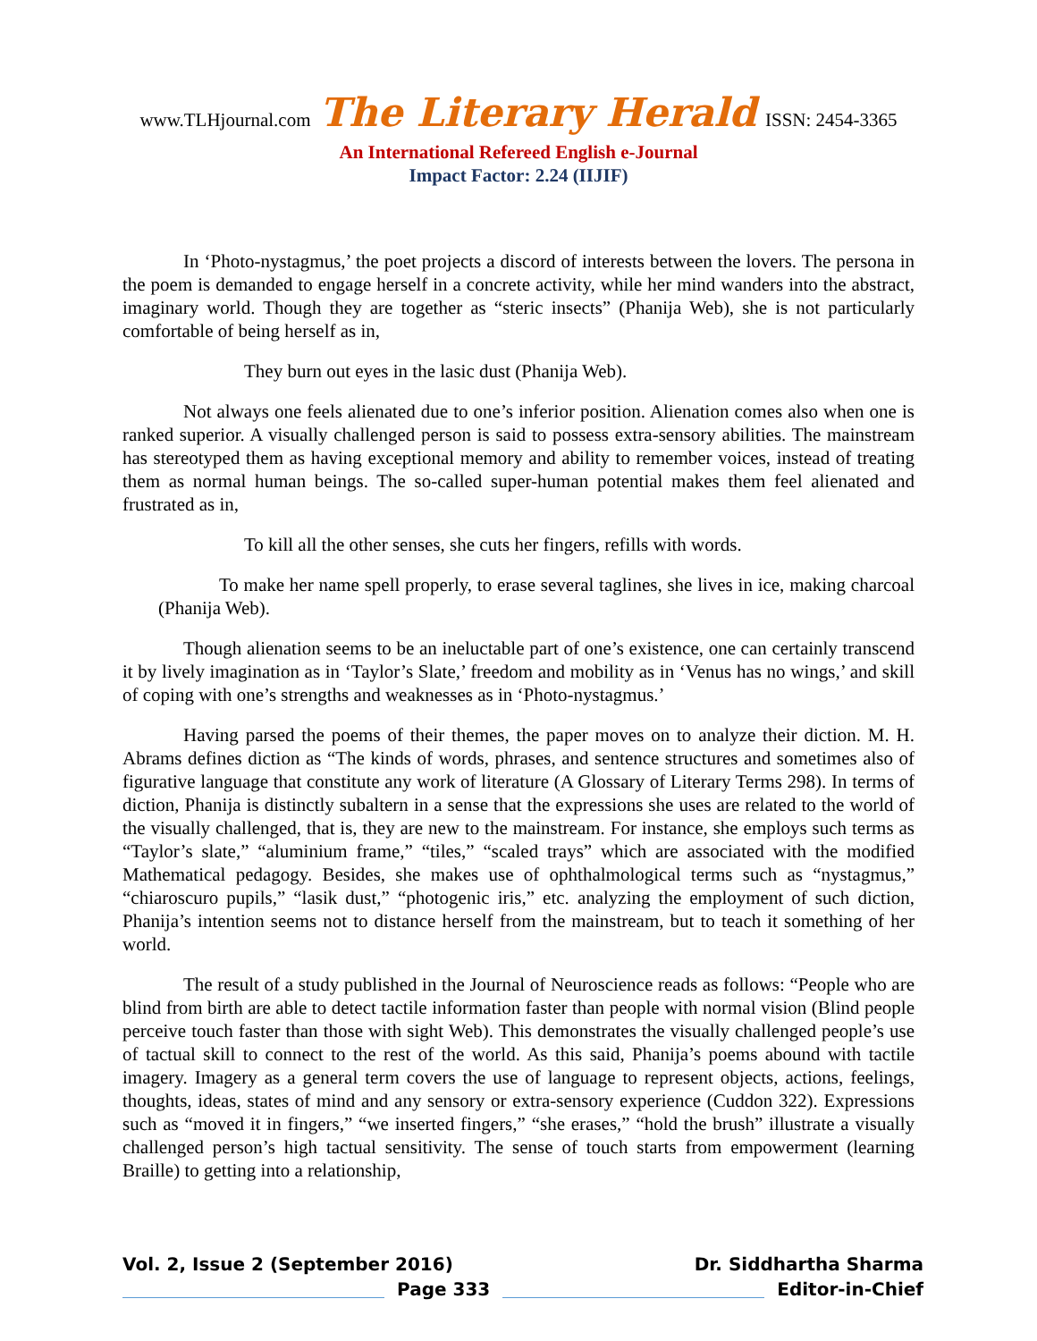www.TLHjournal.com The Literary Herald ISSN: 2454-3365
An International Refereed English e-Journal
Impact Factor: 2.24 (IIJIF)
In ‘Photo-nystagmus,’ the poet projects a discord of interests between the lovers. The persona in the poem is demanded to engage herself in a concrete activity, while her mind wanders into the abstract, imaginary world. Though they are together as “steric insects” (Phanija Web), she is not particularly comfortable of being herself as in,
They burn out eyes in the lasic dust (Phanija Web).
Not always one feels alienated due to one’s inferior position. Alienation comes also when one is ranked superior. A visually challenged person is said to possess extra-sensory abilities. The mainstream has stereotyped them as having exceptional memory and ability to remember voices, instead of treating them as normal human beings. The so-called super-human potential makes them feel alienated and frustrated as in,
To kill all the other senses, she cuts her fingers, refills with words.
To make her name spell properly, to erase several taglines, she lives in ice, making charcoal (Phanija Web).
Though alienation seems to be an ineluctable part of one’s existence, one can certainly transcend it by lively imagination as in ‘Taylor’s Slate,’ freedom and mobility as in ‘Venus has no wings,’ and skill of coping with one’s strengths and weaknesses as in ‘Photo-nystagmus.’
Having parsed the poems of their themes, the paper moves on to analyze their diction. M. H. Abrams defines diction as “The kinds of words, phrases, and sentence structures and sometimes also of figurative language that constitute any work of literature (A Glossary of Literary Terms 298). In terms of diction, Phanija is distinctly subaltern in a sense that the expressions she uses are related to the world of the visually challenged, that is, they are new to the mainstream. For instance, she employs such terms as “Taylor’s slate,” “aluminium frame,” “tiles,” “scaled trays” which are associated with the modified Mathematical pedagogy. Besides, she makes use of ophthalmological terms such as “nystagmus,” “chiaroscuro pupils,” “lasik dust,” “photogenic iris,” etc. analyzing the employment of such diction, Phanija’s intention seems not to distance herself from the mainstream, but to teach it something of her world.
The result of a study published in the Journal of Neuroscience reads as follows: “People who are blind from birth are able to detect tactile information faster than people with normal vision (Blind people perceive touch faster than those with sight Web). This demonstrates the visually challenged people’s use of tactual skill to connect to the rest of the world. As this said, Phanija’s poems abound with tactile imagery. Imagery as a general term covers the use of language to represent objects, actions, feelings, thoughts, ideas, states of mind and any sensory or extra-sensory experience (Cuddon 322). Expressions such as “moved it in fingers,” “we inserted fingers,” “she erases,” “hold the brush” illustrate a visually challenged person’s high tactual sensitivity. The sense of touch starts from empowerment (learning Braille) to getting into a relationship,
Vol. 2, Issue 2 (September 2016) Dr. Siddhartha Sharma
Page 333 Editor-in-Chief